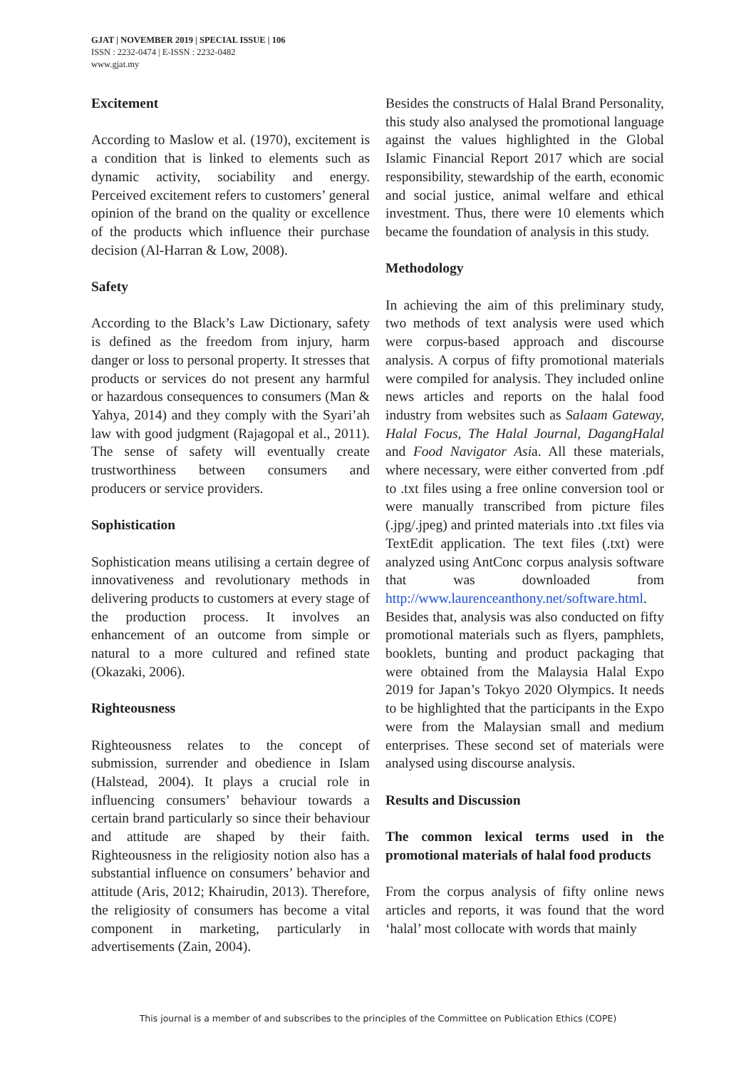GJAT | NOVEMBER 2019 | SPECIAL ISSUE | 106
ISSN : 2232-0474 | E-ISSN : 2232-0482
www.gjat.my
Excitement
According to Maslow et al. (1970), excitement is a condition that is linked to elements such as dynamic activity, sociability and energy. Perceived excitement refers to customers’ general opinion of the brand on the quality or excellence of the products which influence their purchase decision (Al-Harran & Low, 2008).
Safety
According to the Black’s Law Dictionary, safety is defined as the freedom from injury, harm danger or loss to personal property. It stresses that products or services do not present any harmful or hazardous consequences to consumers (Man & Yahya, 2014) and they comply with the Syari’ah law with good judgment (Rajagopal et al., 2011). The sense of safety will eventually create trustworthiness between consumers and producers or service providers.
Sophistication
Sophistication means utilising a certain degree of innovativeness and revolutionary methods in delivering products to customers at every stage of the production process. It involves an enhancement of an outcome from simple or natural to a more cultured and refined state (Okazaki, 2006).
Righteousness
Righteousness relates to the concept of submission, surrender and obedience in Islam (Halstead, 2004). It plays a crucial role in influencing consumers’ behaviour towards a certain brand particularly so since their behaviour and attitude are shaped by their faith. Righteousness in the religiosity notion also has a substantial influence on consumers’ behavior and attitude (Aris, 2012; Khairudin, 2013). Therefore, the religiosity of consumers has become a vital component in marketing, particularly in advertisements (Zain, 2004).
Besides the constructs of Halal Brand Personality, this study also analysed the promotional language against the values highlighted in the Global Islamic Financial Report 2017 which are social responsibility, stewardship of the earth, economic and social justice, animal welfare and ethical investment. Thus, there were 10 elements which became the foundation of analysis in this study.
Methodology
In achieving the aim of this preliminary study, two methods of text analysis were used which were corpus-based approach and discourse analysis. A corpus of fifty promotional materials were compiled for analysis. They included online news articles and reports on the halal food industry from websites such as Salaam Gateway, Halal Focus, The Halal Journal, DagangHalal and Food Navigator Asia. All these materials, where necessary, were either converted from .pdf to .txt files using a free online conversion tool or were manually transcribed from picture files (.jpg/.jpeg) and printed materials into .txt files via TextEdit application. The text files (.txt) were analyzed using AntConc corpus analysis software that was downloaded from http://www.laurenceanthony.net/software.html. Besides that, analysis was also conducted on fifty promotional materials such as flyers, pamphlets, booklets, bunting and product packaging that were obtained from the Malaysia Halal Expo 2019 for Japan’s Tokyo 2020 Olympics. It needs to be highlighted that the participants in the Expo were from the Malaysian small and medium enterprises. These second set of materials were analysed using discourse analysis.
Results and Discussion
The common lexical terms used in the promotional materials of halal food products
From the corpus analysis of fifty online news articles and reports, it was found that the word ‘halal’ most collocate with words that mainly
This journal is a member of and subscribes to the principles of the Committee on Publication Ethics (COPE)